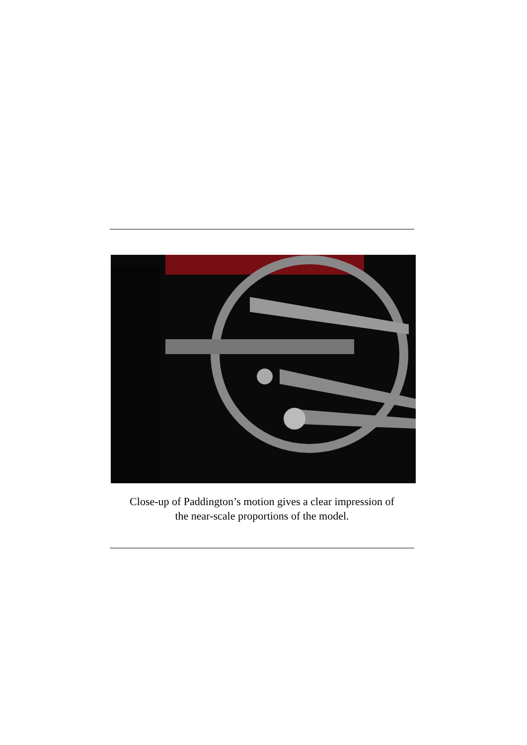Close-up of Paddington’s motion gives a clear impression of
the near-scale proportions of the model.